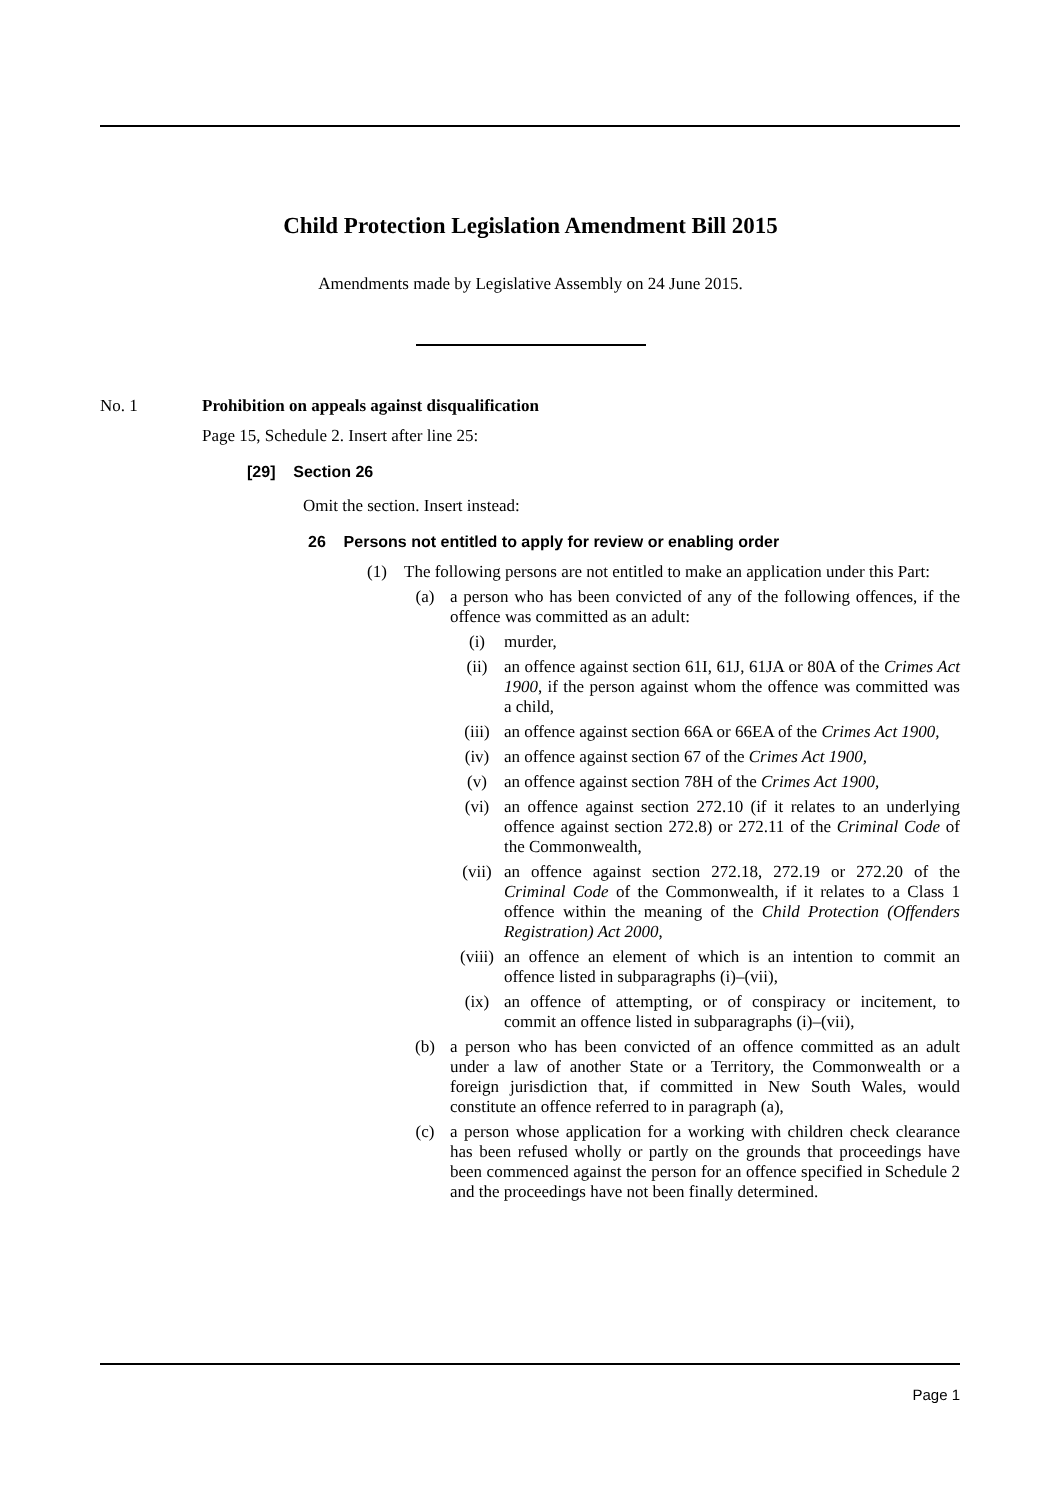Child Protection Legislation Amendment Bill 2015
Amendments made by Legislative Assembly on 24 June 2015.
No. 1 Prohibition on appeals against disqualification
Page 15, Schedule 2. Insert after line 25:
[29] Section 26
Omit the section. Insert instead:
26 Persons not entitled to apply for review or enabling order
(1) The following persons are not entitled to make an application under this Part:
(a) a person who has been convicted of any of the following offences, if the offence was committed as an adult:
(i) murder,
(ii) an offence against section 61I, 61J, 61JA or 80A of the Crimes Act 1900, if the person against whom the offence was committed was a child,
(iii) an offence against section 66A or 66EA of the Crimes Act 1900,
(iv) an offence against section 67 of the Crimes Act 1900,
(v) an offence against section 78H of the Crimes Act 1900,
(vi) an offence against section 272.10 (if it relates to an underlying offence against section 272.8) or 272.11 of the Criminal Code of the Commonwealth,
(vii) an offence against section 272.18, 272.19 or 272.20 of the Criminal Code of the Commonwealth, if it relates to a Class 1 offence within the meaning of the Child Protection (Offenders Registration) Act 2000,
(viii)
an offence an element of which is an intention to commit an offence listed in subparagraphs (i)–(vii),
(ix) an offence of attempting, or of conspiracy or incitement, to commit an offence listed in subparagraphs (i)–(vii),
(b) a person who has been convicted of an offence committed as an adult under a law of another State or a Territory, the Commonwealth or a foreign jurisdiction that, if committed in New South Wales, would constitute an offence referred to in paragraph (a),
(c) a person whose application for a working with children check clearance has been refused wholly or partly on the grounds that proceedings have been commenced against the person for an offence specified in Schedule 2 and the proceedings have not been finally determined.
Page 1